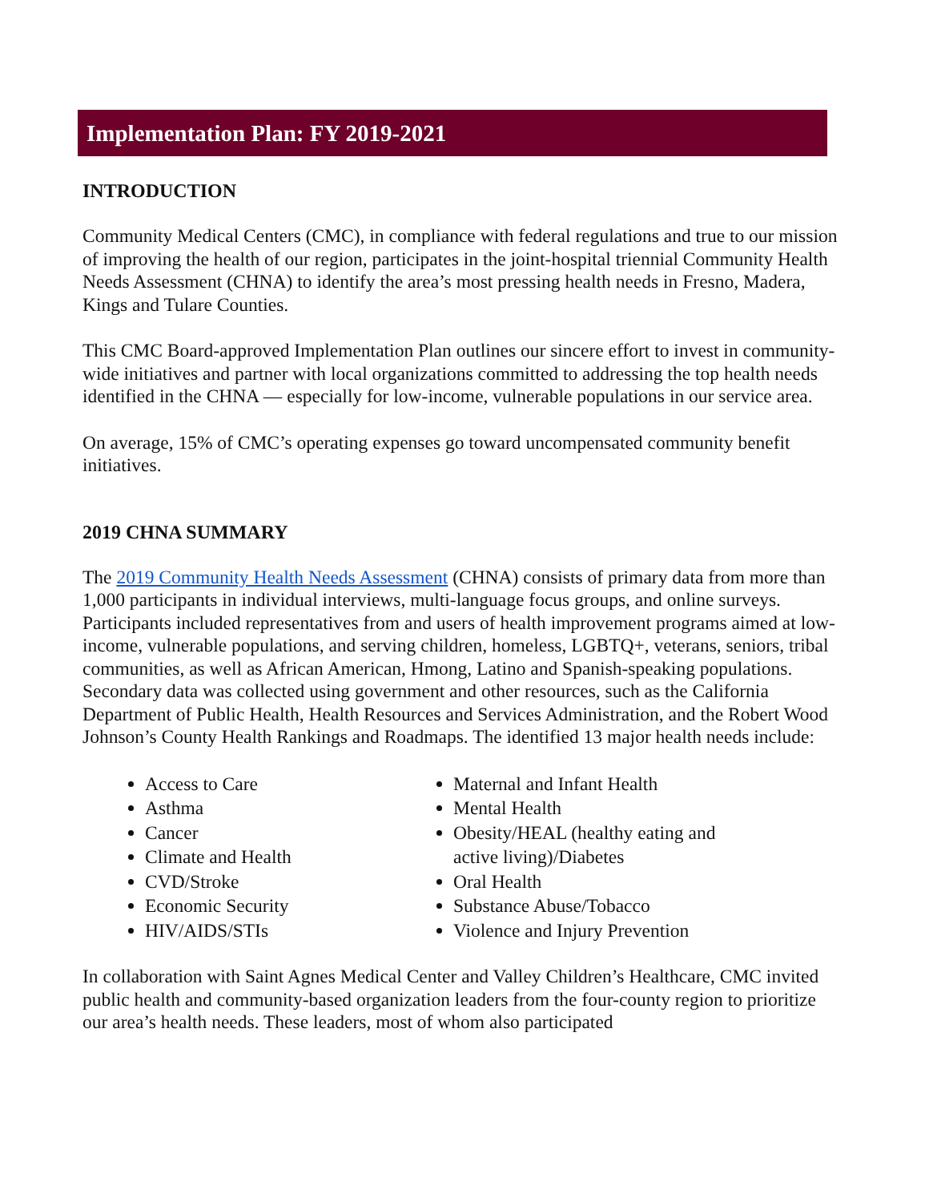Implementation Plan: FY 2019-2021
INTRODUCTION
Community Medical Centers (CMC), in compliance with federal regulations and true to our mission of improving the health of our region, participates in the joint-hospital triennial Community Health Needs Assessment (CHNA) to identify the area’s most pressing health needs in Fresno, Madera, Kings and Tulare Counties.
This CMC Board-approved Implementation Plan outlines our sincere effort to invest in community-wide initiatives and partner with local organizations committed to addressing the top health needs identified in the CHNA — especially for low-income, vulnerable populations in our service area.
On average, 15% of CMC’s operating expenses go toward uncompensated community benefit initiatives.
2019 CHNA SUMMARY
The 2019 Community Health Needs Assessment (CHNA) consists of primary data from more than 1,000 participants in individual interviews, multi-language focus groups, and online surveys. Participants included representatives from and users of health improvement programs aimed at low-income, vulnerable populations, and serving children, homeless, LGBTQ+, veterans, seniors, tribal communities, as well as African American, Hmong, Latino and Spanish-speaking populations. Secondary data was collected using government and other resources, such as the California Department of Public Health, Health Resources and Services Administration, and the Robert Wood Johnson’s County Health Rankings and Roadmaps. The identified 13 major health needs include:
Access to Care
Asthma
Cancer
Climate and Health
CVD/Stroke
Economic Security
HIV/AIDS/STIs
Maternal and Infant Health
Mental Health
Obesity/HEAL (healthy eating and active living)/Diabetes
Oral Health
Substance Abuse/Tobacco
Violence and Injury Prevention
In collaboration with Saint Agnes Medical Center and Valley Children’s Healthcare, CMC invited public health and community-based organization leaders from the four-county region to prioritize our area’s health needs. These leaders, most of whom also participated